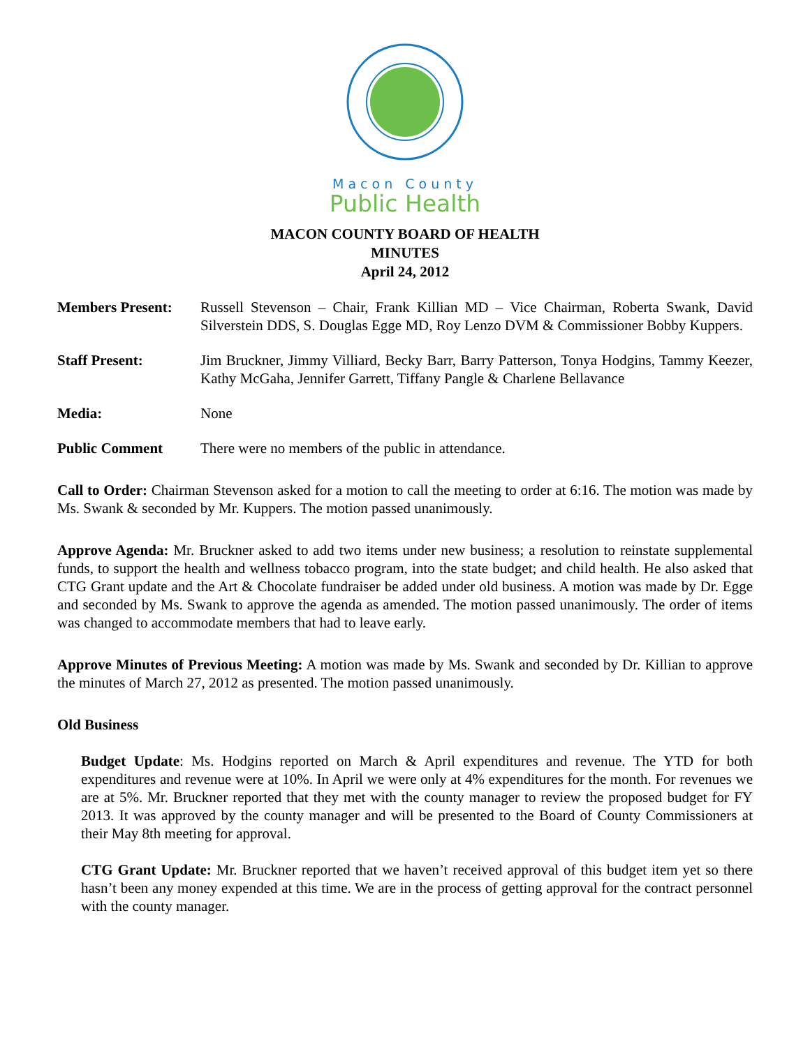Macon County
Public Health
MACON COUNTY BOARD OF HEALTH
MINUTES
April 24, 2012
Members Present: Russell Stevenson – Chair, Frank Killian MD – Vice Chairman, Roberta Swank, David Silverstein DDS, S. Douglas Egge MD, Roy Lenzo DVM & Commissioner Bobby Kuppers.
Staff Present: Jim Bruckner, Jimmy Villiard, Becky Barr, Barry Patterson, Tonya Hodgins, Tammy Keezer, Kathy McGaha, Jennifer Garrett, Tiffany Pangle & Charlene Bellavance
Media: None
Public Comment There were no members of the public in attendance.
Call to Order: Chairman Stevenson asked for a motion to call the meeting to order at 6:16. The motion was made by Ms. Swank & seconded by Mr. Kuppers. The motion passed unanimously.
Approve Agenda: Mr. Bruckner asked to add two items under new business; a resolution to reinstate supplemental funds, to support the health and wellness tobacco program, into the state budget; and child health. He also asked that CTG Grant update and the Art & Chocolate fundraiser be added under old business. A motion was made by Dr. Egge and seconded by Ms. Swank to approve the agenda as amended. The motion passed unanimously. The order of items was changed to accommodate members that had to leave early.
Approve Minutes of Previous Meeting: A motion was made by Ms. Swank and seconded by Dr. Killian to approve the minutes of March 27, 2012 as presented. The motion passed unanimously.
Old Business
Budget Update: Ms. Hodgins reported on March & April expenditures and revenue. The YTD for both expenditures and revenue were at 10%. In April we were only at 4% expenditures for the month. For revenues we are at 5%. Mr. Bruckner reported that they met with the county manager to review the proposed budget for FY 2013. It was approved by the county manager and will be presented to the Board of County Commissioners at their May 8th meeting for approval.
CTG Grant Update: Mr. Bruckner reported that we haven’t received approval of this budget item yet so there hasn’t been any money expended at this time. We are in the process of getting approval for the contract personnel with the county manager.